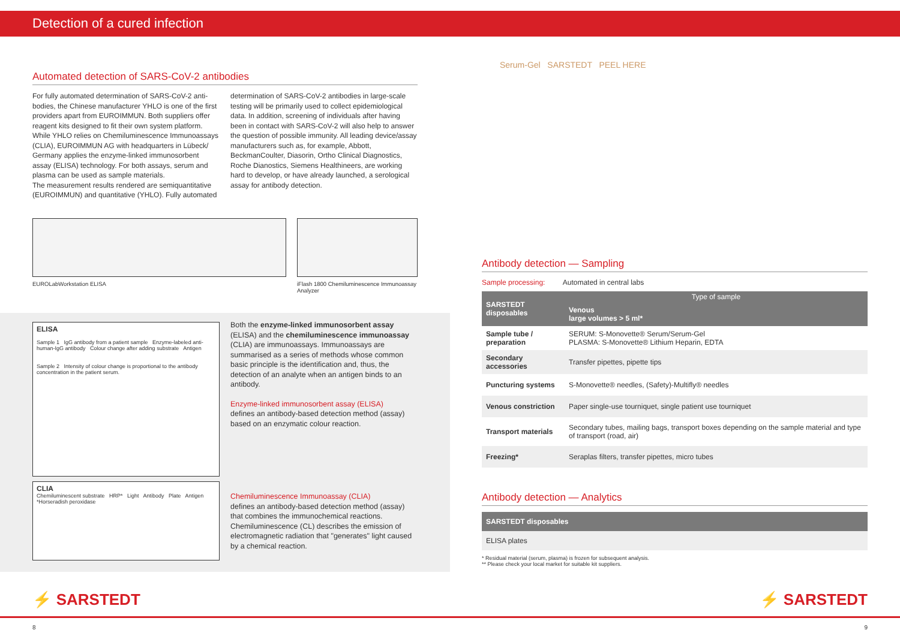Detection of a cured infection
Automated detection of SARS-CoV-2 antibodies
For fully automated determination of SARS-CoV-2 anti-bodies, the Chinese manufacturer YHLO is one of the first providers apart from EUROIMMUN. Both suppliers offer reagent kits designed to fit their own system platform. While YHLO relies on Chemiluminescence Immunoassays (CLIA), EUROIMMUN AG with headquarters in Lübeck/ Germany applies the enzyme-linked immunosorbent assay (ELISA) technology. For both assays, serum and plasma can be used as sample materials.
The measurement results rendered are semiquantitative (EUROIMMUN) and quantitative (YHLO). Fully automated
determination of SARS-CoV-2 antibodies in large-scale testing will be primarily used to collect epidemiological data. In addition, screening of individuals after having been in contact with SARS-CoV-2 will also help to answer the question of possible immunity. All leading device/assay manufacturers such as, for example, Abbott, BeckmanCoulter, Diasorin, Ortho Clinical Diagnostics, Roche Dianostics, Siemens Healthineers, are working hard to develop, or have already launched, a serological assay for antibody detection.
EUROLabWorkstation ELISA iFlash 1800 Chemiluminescence Immunoassay Analyzer
ELISA
Sample 1 IgG antibody from a patient sample Enzyme-labeled anti-human-IgG antibody Colour change after adding substrate Antigen
Sample 2 Intensity of colour change is proportional to the antibody concentration in the patient serum.
CLIA
Chemiluminescent substrate HRP* Light Antibody Plate Antigen *Horseradish peroxidase
Both the enzyme-linked immunosorbent assay (ELISA) and the chemiluminescence immunoassay (CLIA) are immunoassays. Immunoassays are summarised as a series of methods whose common basic principle is the identification and, thus, the detection of an analyte when an antigen binds to an antibody.
Enzyme-linked immunosorbent assay (ELISA)
defines an antibody-based detection method (assay) based on an enzymatic colour reaction.
Chemiluminescence Immunoassay (CLIA)
defines an antibody-based detection method (assay) that combines the immunochemical reactions. Chemiluminescence (CL) describes the emission of electromagnetic radiation that "generates" light caused by a chemical reaction.
Serum-Gel SARSTEDT PEEL HERE
Antibody detection — Sampling
Sample processing: Automated in central labs
| SARSTEDT disposables | Type of sample |
| --- | --- |
| | Venous large volumes > 5 ml* |
| Sample tube / preparation | SERUM: S-Monovette® Serum/Serum-Gel PLASMA: S-Monovette® Lithium Heparin, EDTA |
| Secondary accessories | Transfer pipettes, pipette tips |
| Puncturing systems | S-Monovette® needles, (Safety)-Multifly® needles |
| Venous constriction | Paper single-use tourniquet, single patient use tourniquet |
| Transport materials | Secondary tubes, mailing bags, transport boxes depending on the sample material and type of transport (road, air) |
| Freezing* | Seraplas filters, transfer pipettes, micro tubes |
Antibody detection — Analytics
| SARSTEDT disposables |
| --- |
| ELISA plates |
* Residual material (serum, plasma) is frozen for subsequent analysis.
** Please check your local market for suitable kit suppliers.
⚡ SARSTEDT ⚡ SARSTEDT
8 9